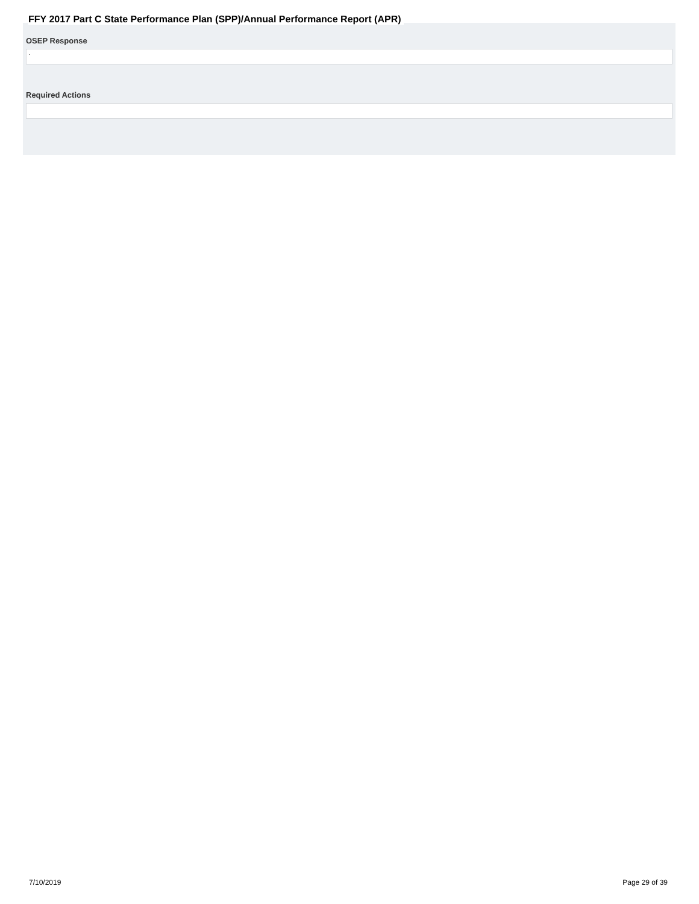FFY 2017 Part C State Performance Plan (SPP)/Annual Performance Report (APR)
OSEP Response
.
Required Actions
7/10/2019 Page 29 of 39